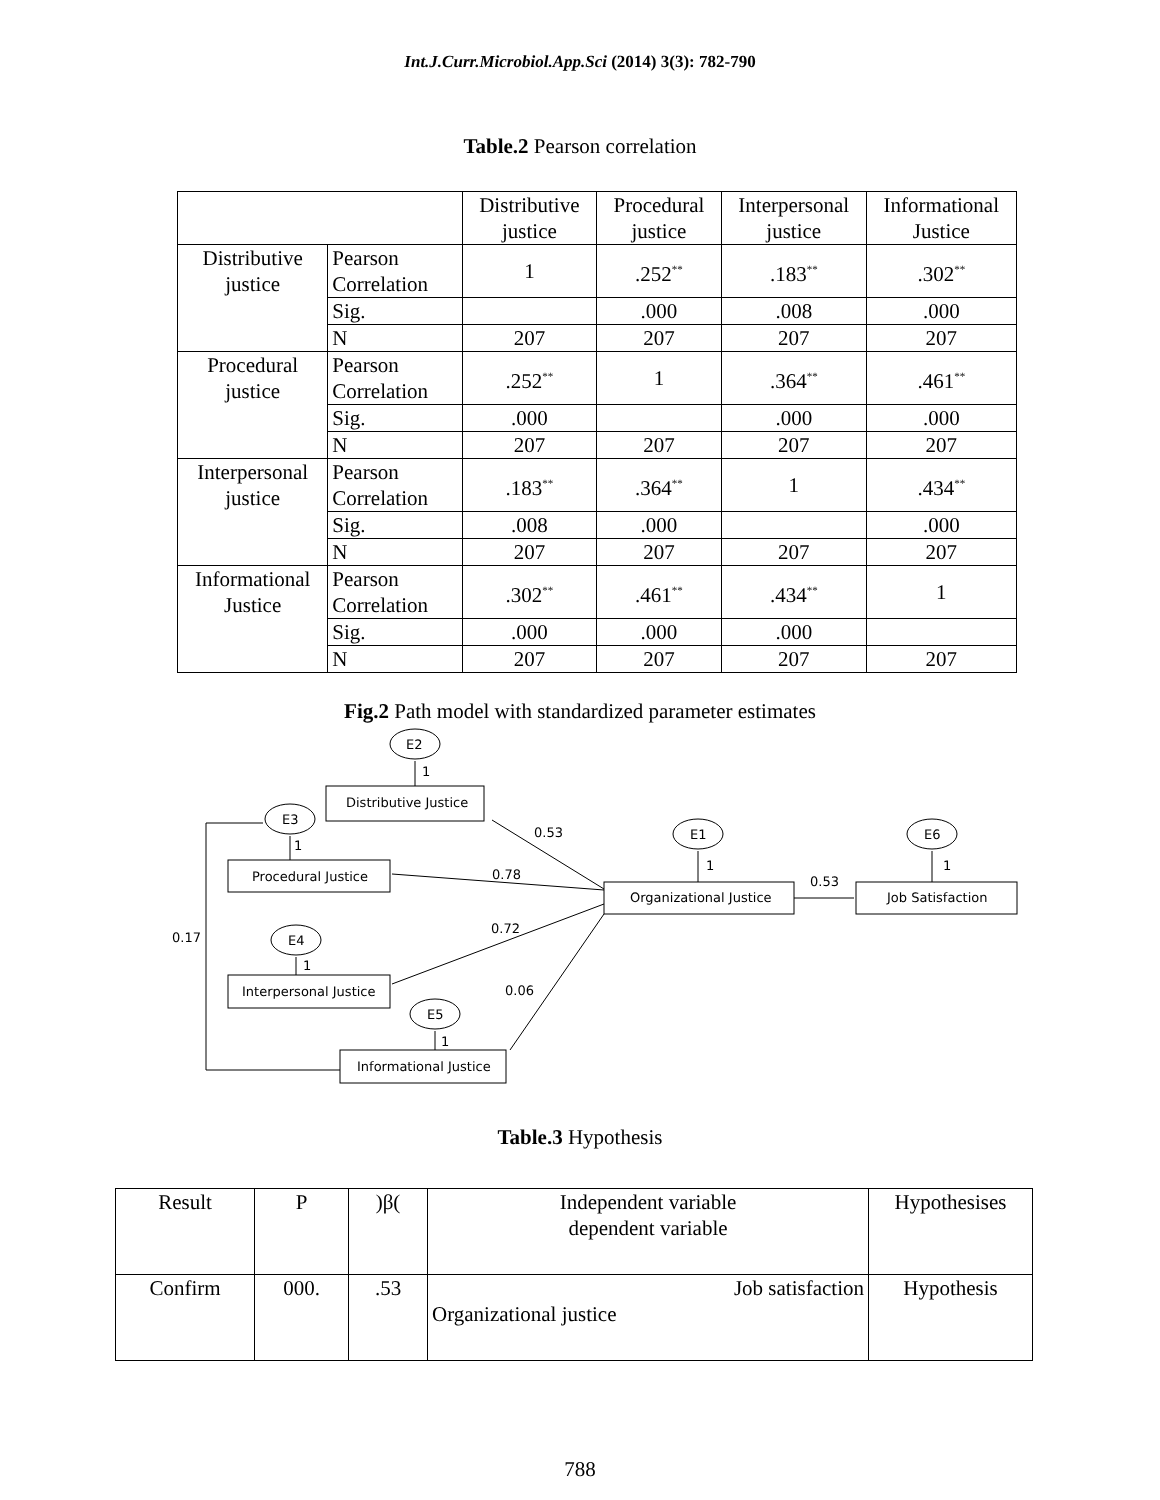Int.J.Curr.Microbiol.App.Sci (2014) 3(3): 782-790
Table.2 Pearson correlation
| | | Distributive justice | Procedural justice | Interpersonal justice | Informational Justice |
| --- | --- | --- | --- | --- | --- |
| Distributive justice | Pearson Correlation | 1 | .252<sup>**</sup> | .183<sup>**</sup> | .302<sup>**</sup> |
| | Sig. | | .000 | .008 | .000 |
| | N | 207 | 207 | 207 | 207 |
| Procedural justice | Pearson Correlation | .252<sup>**</sup> | 1 | .364<sup>**</sup> | .461<sup>**</sup> |
| | Sig. | .000 | | .000 | .000 |
| | N | 207 | 207 | 207 | 207 |
| Interpersonal justice | Pearson Correlation | .183<sup>**</sup> | .364<sup>**</sup> | 1 | .434<sup>**</sup> |
| | Sig. | .008 | .000 | | .000 |
| | N | 207 | 207 | 207 | 207 |
| Informational Justice | Pearson Correlation | .302<sup>**</sup> | .461<sup>**</sup> | .434<sup>**</sup> | 1 |
| | Sig. | .000 | .000 | .000 | |
| | N | 207 | 207 | 207 | 207 |
Fig.2 Path model with standardized parameter estimates
Distributive Justice
Procedural Justice
Organizational Justice
Job Satisfaction
Interpersonal Justice
Informational Justice
E2
E3
E1
E6
E4
E5
1
1
1
1
1
1
0.53
0.78
0.53
0.72
0.06
0.17
Table.3 Hypothesis
| Result | P | )β( | Independent variable dependent variable | Hypothesises |
| Confirm | 000. | .53 | Job satisfaction Organizational justice | Hypothesis |
788